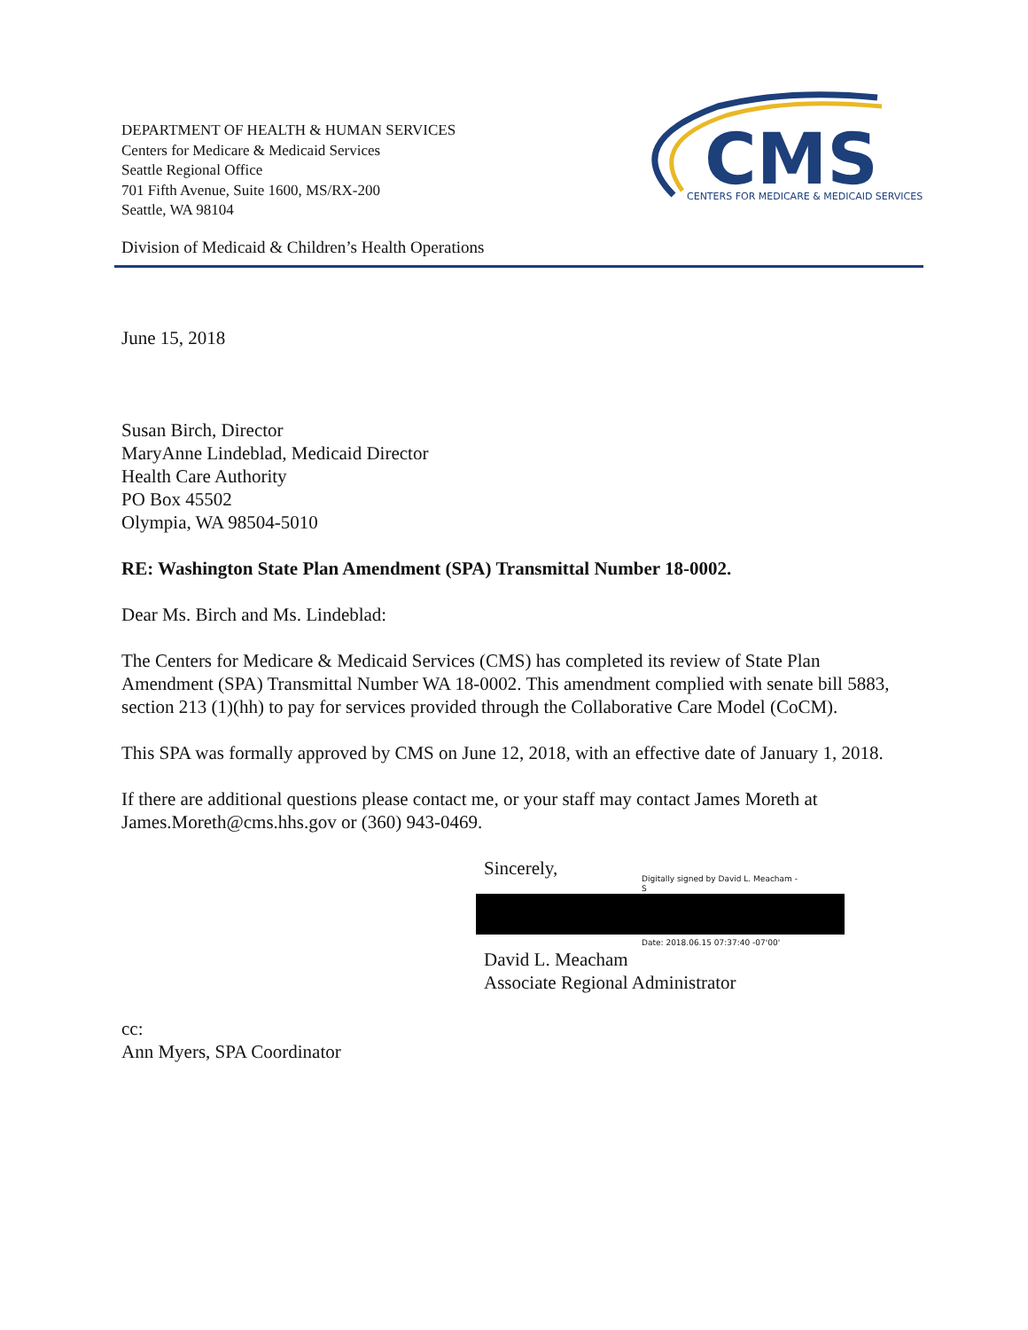DEPARTMENT OF HEALTH & HUMAN SERVICES
Centers for Medicare & Medicaid Services
Seattle Regional Office
701 Fifth Avenue, Suite 1600, MS/RX-200
Seattle, WA 98104
CMS
CENTERS FOR MEDICARE & MEDICAID SERVICES
Division of Medicaid & Children’s Health Operations
June 15, 2018
Susan Birch, Director
MaryAnne Lindeblad, Medicaid Director
Health Care Authority
PO Box 45502
Olympia, WA 98504-5010
RE: Washington State Plan Amendment (SPA) Transmittal Number 18-0002.
Dear Ms. Birch and Ms. Lindeblad:
The Centers for Medicare & Medicaid Services (CMS) has completed its review of State Plan Amendment (SPA) Transmittal Number WA 18-0002. This amendment complied with senate bill 5883, section 213 (1)(hh) to pay for services provided through the Collaborative Care Model (CoCM).
This SPA was formally approved by CMS on June 12, 2018, with an effective date of January 1, 2018.
If there are additional questions please contact me, or your staff may contact James Moreth at James.Moreth@cms.hhs.gov or (360) 943-0469.
Sincerely,
Digitally signed by David L. Meacham -
S
Date: 2018.06.15 07:37:40 -07'00'
David L. Meacham
Associate Regional Administrator
cc:
Ann Myers, SPA Coordinator